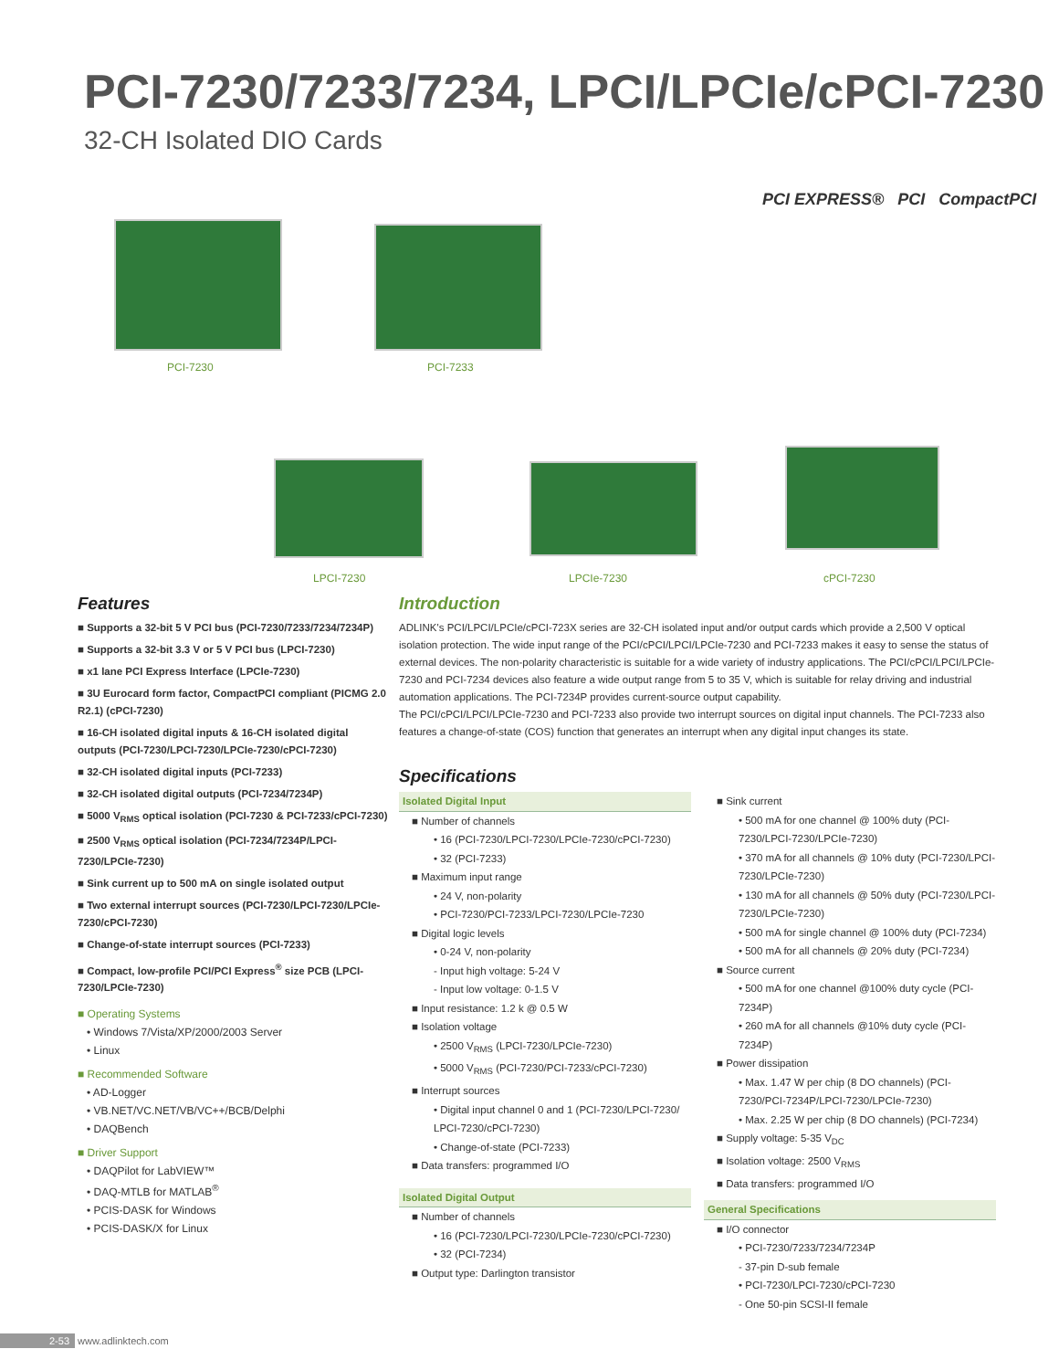PCI-7230/7233/7234, LPCI/LPCIe/cPCI-7230
32-CH Isolated DIO Cards
PCI EXPRESS® PCI CompactPCI
PCI-7230 PCI-7233
LPCI-7230 LPCIe-7230 cPCI-7230
Features
■ Supports a 32-bit 5 V PCI bus (PCI-7230/7233/7234/7234P)
■ Supports a 32-bit 3.3 V or 5 V PCI bus (LPCI-7230)
■ x1 lane PCI Express Interface (LPCIe-7230)
■ 3U Eurocard form factor, CompactPCI compliant (PICMG 2.0 R2.1) (cPCI-7230)
■ 16-CH isolated digital inputs & 16-CH isolated digital outputs (PCI-7230/LPCI-7230/LPCIe-7230/cPCI-7230)
■ 32-CH isolated digital inputs (PCI-7233)
■ 32-CH isolated digital outputs (PCI-7234/7234P)
■ 5000 V<sub>RMS</sub> optical isolation (PCI-7230 & PCI-7233/cPCI-7230)
■ 2500 V<sub>RMS</sub> optical isolation (PCI-7234/7234P/LPCI-7230/LPCIe-7230)
■ Sink current up to 500 mA on single isolated output
■ Two external interrupt sources (PCI-7230/LPCI-7230/LPCIe-7230/cPCI-7230)
■ Change-of-state interrupt sources (PCI-7233)
■ Compact, low-profile PCI/PCI Express<sup>®</sup> size PCB (LPCI-7230/LPCIe-7230)
■ Operating Systems
• Windows 7/Vista/XP/2000/2003 Server
• Linux
■ Recommended Software
• AD-Logger
• VB.NET/VC.NET/VB/VC++/BCB/Delphi
• DAQBench
■ Driver Support
• DAQPilot for LabVIEW™
• DAQ-MTLB for MATLAB<sup>®</sup>
• PCIS-DASK for Windows
• PCIS-DASK/X for Linux
Introduction
ADLINK's PCI/LPCI/LPCIe/cPCI-723X series are 32-CH isolated input and/or output cards which provide a 2,500 V optical isolation protection. The wide input range of the PCI/cPCI/LPCI/LPCIe-7230 and PCI-7233 makes it easy to sense the status of external devices. The non-polarity characteristic is suitable for a wide variety of industry applications. The PCI/cPCI/LPCI/LPCIe-7230 and PCI-7234 devices also feature a wide output range from 5 to 35 V, which is suitable for relay driving and industrial automation applications. The PCI-7234P provides current-source output capability.
The PCI/cPCI/LPCI/LPCIe-7230 and PCI-7233 also provide two interrupt sources on digital input channels. The PCI-7233 also features a change-of-state (COS) function that generates an interrupt when any digital input changes its state.
Specifications
Isolated Digital Input
■ Number of channels
• 16 (PCI-7230/LPCI-7230/LPCIe-7230/cPCI-7230)
• 32 (PCI-7233)
■ Maximum input range
• 24 V, non-polarity
• PCI-7230/PCI-7233/LPCI-7230/LPCIe-7230
■ Digital logic levels
• 0-24 V, non-polarity
- Input high voltage: 5-24 V
- Input low voltage: 0-1.5 V
■ Input resistance: 1.2 k @ 0.5 W
■ Isolation voltage
• 2500 V<sub>RMS</sub> (LPCI-7230/LPCIe-7230)
• 5000 V<sub>RMS</sub> (PCI-7230/PCI-7233/cPCI-7230)
■ Interrupt sources
• Digital input channel 0 and 1 (PCI-7230/LPCI-7230/ LPCI-7230/cPCI-7230)
• Change-of-state (PCI-7233)
■ Data transfers: programmed I/O
Isolated Digital Output
■ Number of channels
• 16 (PCI-7230/LPCI-7230/LPCIe-7230/cPCI-7230)
• 32 (PCI-7234)
■ Output type: Darlington transistor
■ Sink current
• 500 mA for one channel @ 100% duty (PCI-7230/LPCI-7230/LPCIe-7230)
• 370 mA for all channels @ 10% duty (PCI-7230/LPCI-7230/LPCIe-7230)
• 130 mA for all channels @ 50% duty (PCI-7230/LPCI-7230/LPCIe-7230)
• 500 mA for single channel @ 100% duty (PCI-7234)
• 500 mA for all channels @ 20% duty (PCI-7234)
■ Source current
• 500 mA for one channel @100% duty cycle (PCI-7234P)
• 260 mA for all channels @10% duty cycle (PCI-7234P)
■ Power dissipation
• Max. 1.47 W per chip (8 DO channels) (PCI-7230/PCI-7234P/LPCI-7230/LPCIe-7230)
• Max. 2.25 W per chip (8 DO channels) (PCI-7234)
■ Supply voltage: 5-35 V<sub>DC</sub>
■ Isolation voltage: 2500 V<sub>RMS</sub>
■ Data transfers: programmed I/O
General Specifications
■ I/O connector
• PCI-7230/7233/7234/7234P
- 37-pin D-sub female
• PCI-7230/LPCI-7230/cPCI-7230
- One 50-pin SCSI-II female
2-53 www.adlinktech.com